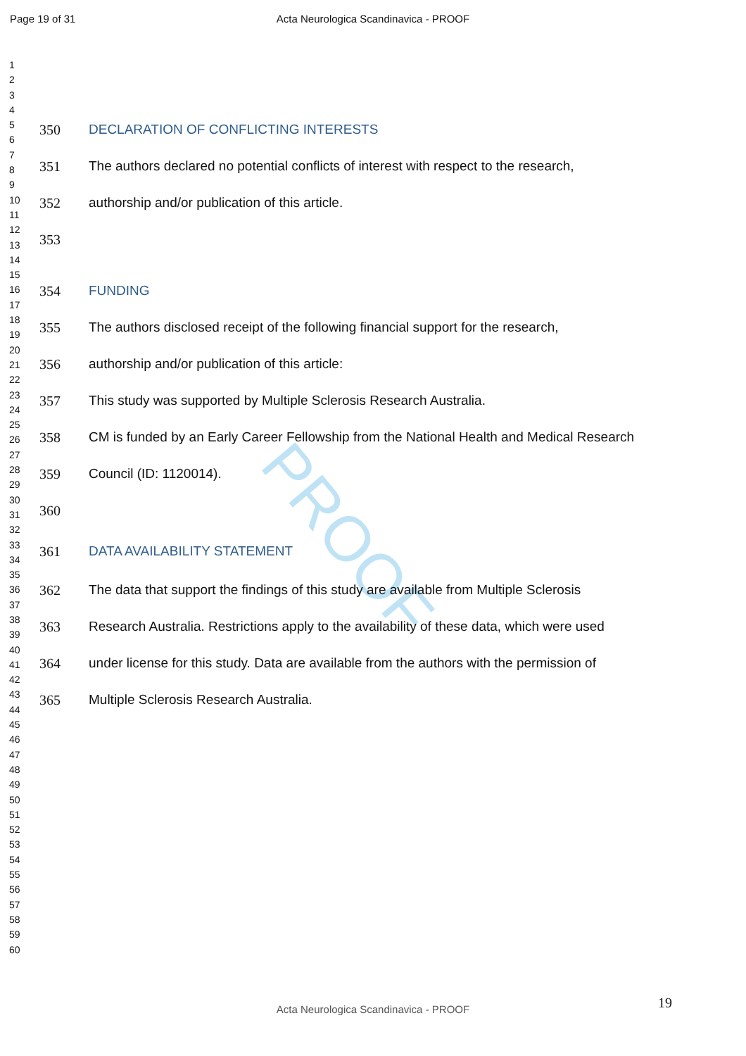Page 19 of 31 Acta Neurologica Scandinavica - PROOF
PROOF
1
2
3
4
5
6
7
8
9
10
11
12
13
14
15
16
17
18
19
20
21
22
23
24
25
26
27
28
29
30
31
32
33
34
35
36
37
38
39
40
41
42
43
44
45
46
47
48
49
50
51
52
53
54
55
56
57
58
59
60
350 DECLARATION OF CONFLICTING INTERESTS
351 The authors declared no potential conflicts of interest with respect to the research,
352 authorship and/or publication of this article.
353
354 FUNDING
355 The authors disclosed receipt of the following financial support for the research,
356 authorship and/or publication of this article:
357 This study was supported by Multiple Sclerosis Research Australia.
358 CM is funded by an Early Career Fellowship from the National Health and Medical Research
359 Council (ID: 1120014).
360
361 DATA AVAILABILITY STATEMENT
362 The data that support the findings of this study are available from Multiple Sclerosis
363 Research Australia. Restrictions apply to the availability of these data, which were used
364 under license for this study. Data are available from the authors with the permission of
365 Multiple Sclerosis Research Australia.
19
Acta Neurologica Scandinavica - PROOF